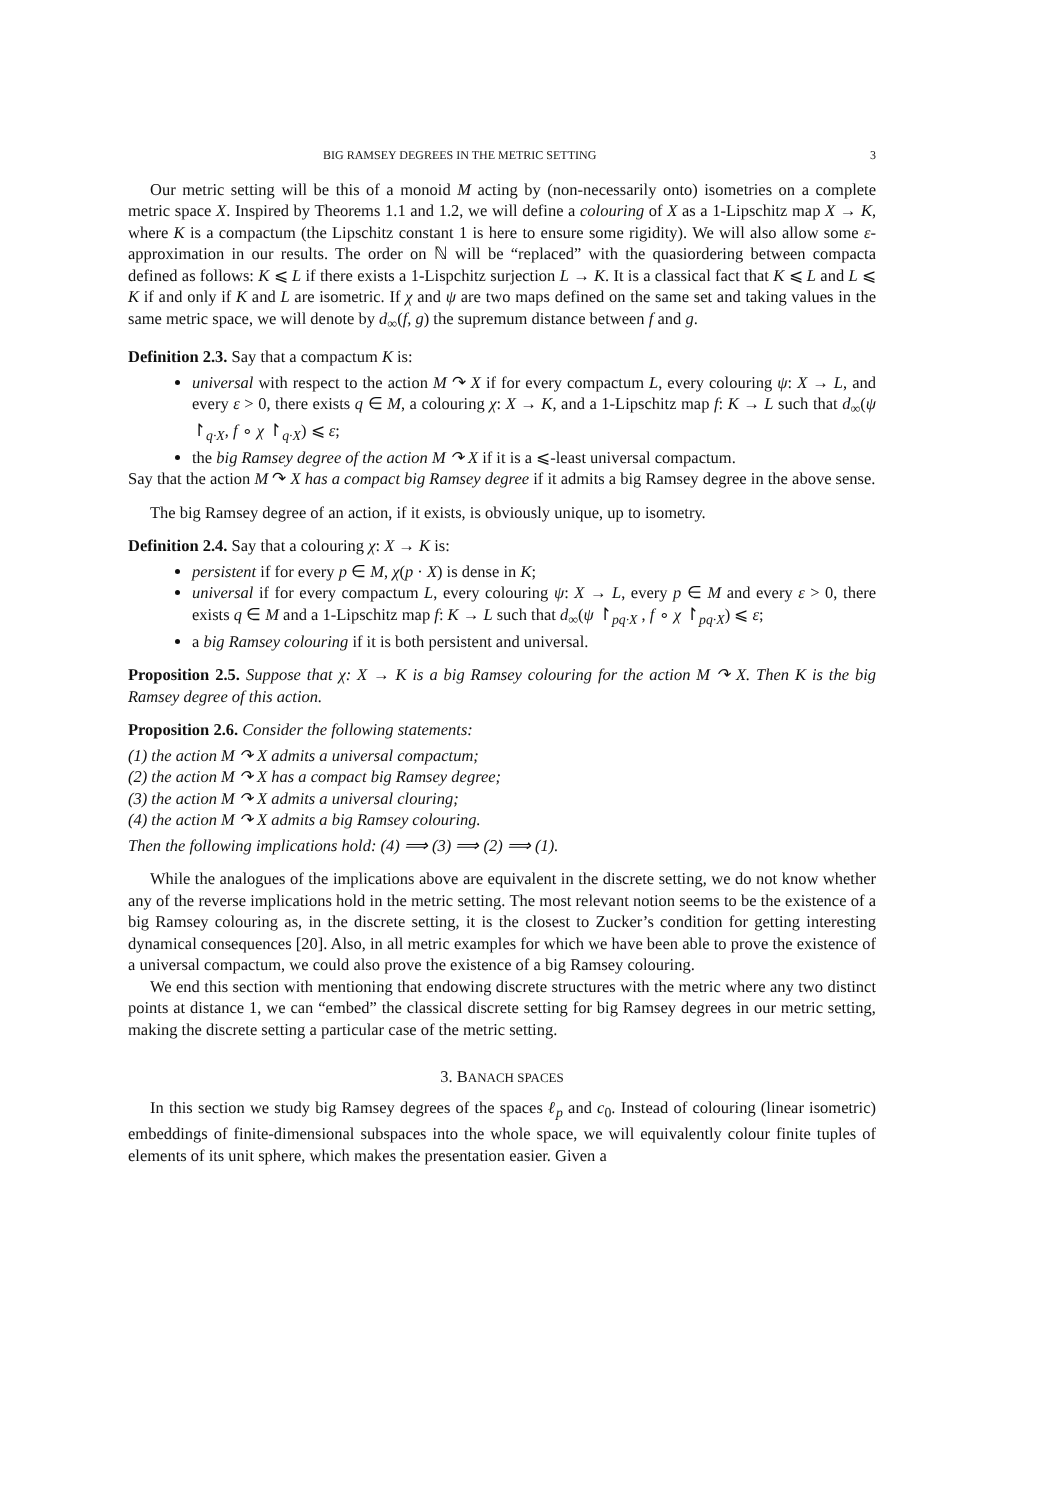BIG RAMSEY DEGREES IN THE METRIC SETTING 3
Our metric setting will be this of a monoid M acting by (non-necessarily onto) isometries on a complete metric space X. Inspired by Theorems 1.1 and 1.2, we will define a colouring of X as a 1-Lipschitz map X → K, where K is a compactum (the Lipschitz constant 1 is here to ensure some rigidity). We will also allow some ε-approximation in our results. The order on ℕ will be “replaced” with the quasiordering between compacta defined as follows: K ⩽ L if there exists a 1-Lispchitz surjection L → K. It is a classical fact that K ⩽ L and L ⩽ K if and only if K and L are isometric. If χ and ψ are two maps defined on the same set and taking values in the same metric space, we will denote by d<sub>∞</sub>(f, g) the supremum distance between f and g.
Definition 2.3. Say that a compactum K is:
universal with respect to the action M ↷ X if for every compactum L, every colouring ψ: X → L, and every ε > 0, there exists q ∈ M, a colouring χ: X → K, and a 1-Lipschitz map f: K → L such that d<sub>∞</sub>(ψ ↾<sub>q·X</sub>, f ∘ χ ↾<sub>q·X</sub>) ⩽ ε;
the big Ramsey degree of the action M ↷ X if it is a ⩽-least universal compactum.
Say that the action M ↷ X has a compact big Ramsey degree if it admits a big Ramsey degree in the above sense.
The big Ramsey degree of an action, if it exists, is obviously unique, up to isometry.
Definition 2.4. Say that a colouring χ: X → K is:
persistent if for every p ∈ M, χ(p · X) is dense in K;
universal if for every compactum L, every colouring ψ: X → L, every p ∈ M and every ε > 0, there exists q ∈ M and a 1-Lipschitz map f: K → L such that d<sub>∞</sub>(ψ ↾<sub>pq·X</sub> , f ∘ χ ↾<sub>pq·X</sub>) ⩽ ε;
a big Ramsey colouring if it is both persistent and universal.
Proposition 2.5. Suppose that χ: X → K is a big Ramsey colouring for the action M ↷ X. Then K is the big Ramsey degree of this action.
Proposition 2.6. Consider the following statements:
(1) the action M ↷ X admits a universal compactum;
(2) the action M ↷ X has a compact big Ramsey degree;
(3) the action M ↷ X admits a universal clouring;
(4) the action M ↷ X admits a big Ramsey colouring.
Then the following implications hold: (4) ⟹ (3) ⟹ (2) ⟹ (1).
While the analogues of the implications above are equivalent in the discrete setting, we do not know whether any of the reverse implications hold in the metric setting. The most relevant notion seems to be the existence of a big Ramsey colouring as, in the discrete setting, it is the closest to Zucker’s condition for getting interesting dynamical consequences [20]. Also, in all metric examples for which we have been able to prove the existence of a universal compactum, we could also prove the existence of a big Ramsey colouring.
We end this section with mentioning that endowing discrete structures with the metric where any two distinct points at distance 1, we can “embed” the classical discrete setting for big Ramsey degrees in our metric setting, making the discrete setting a particular case of the metric setting.
3. BANACH SPACES
In this section we study big Ramsey degrees of the spaces ℓ<sub>p</sub> and c<sub>0</sub>. Instead of colouring (linear isometric) embeddings of finite-dimensional subspaces into the whole space, we will equivalently colour finite tuples of elements of its unit sphere, which makes the presentation easier. Given a